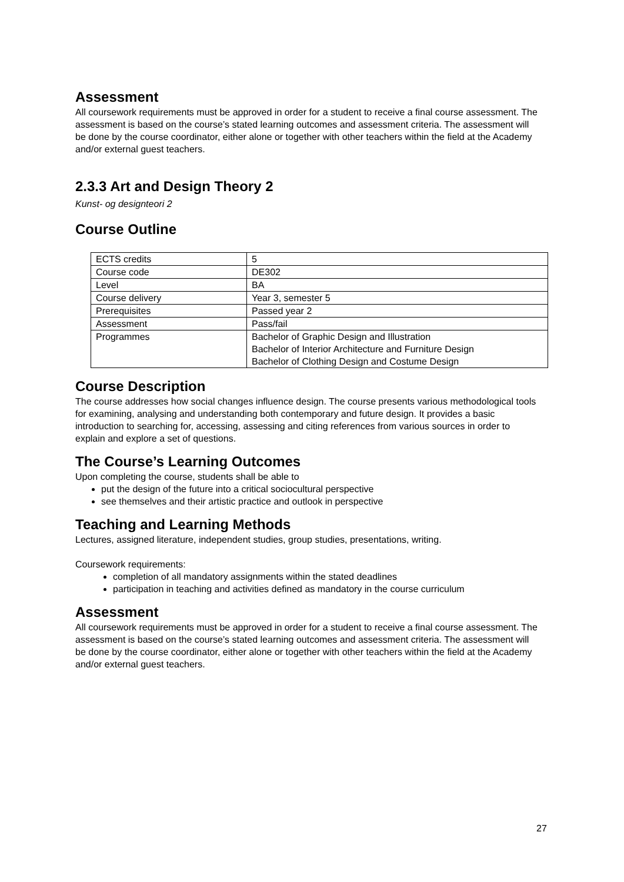Assessment
All coursework requirements must be approved in order for a student to receive a final course assessment. The assessment is based on the course’s stated learning outcomes and assessment criteria. The assessment will be done by the course coordinator, either alone or together with other teachers within the field at the Academy and/or external guest teachers.
2.3.3 Art and Design Theory 2
Kunst- og designteori 2
Course Outline
| ECTS credits | 5 |
| Course code | DE302 |
| Level | BA |
| Course delivery | Year 3, semester 5 |
| Prerequisites | Passed year 2 |
| Assessment | Pass/fail |
| Programmes | Bachelor of Graphic Design and Illustration Bachelor of Interior Architecture and Furniture Design Bachelor of Clothing Design and Costume Design |
Course Description
The course addresses how social changes influence design. The course presents various methodological tools for examining, analysing and understanding both contemporary and future design. It provides a basic introduction to searching for, accessing, assessing and citing references from various sources in order to explain and explore a set of questions.
The Course’s Learning Outcomes
Upon completing the course, students shall be able to
put the design of the future into a critical sociocultural perspective
see themselves and their artistic practice and outlook in perspective
Teaching and Learning Methods
Lectures, assigned literature, independent studies, group studies, presentations, writing.
Coursework requirements:
completion of all mandatory assignments within the stated deadlines
participation in teaching and activities defined as mandatory in the course curriculum
Assessment
All coursework requirements must be approved in order for a student to receive a final course assessment. The assessment is based on the course’s stated learning outcomes and assessment criteria. The assessment will be done by the course coordinator, either alone or together with other teachers within the field at the Academy and/or external guest teachers.
27